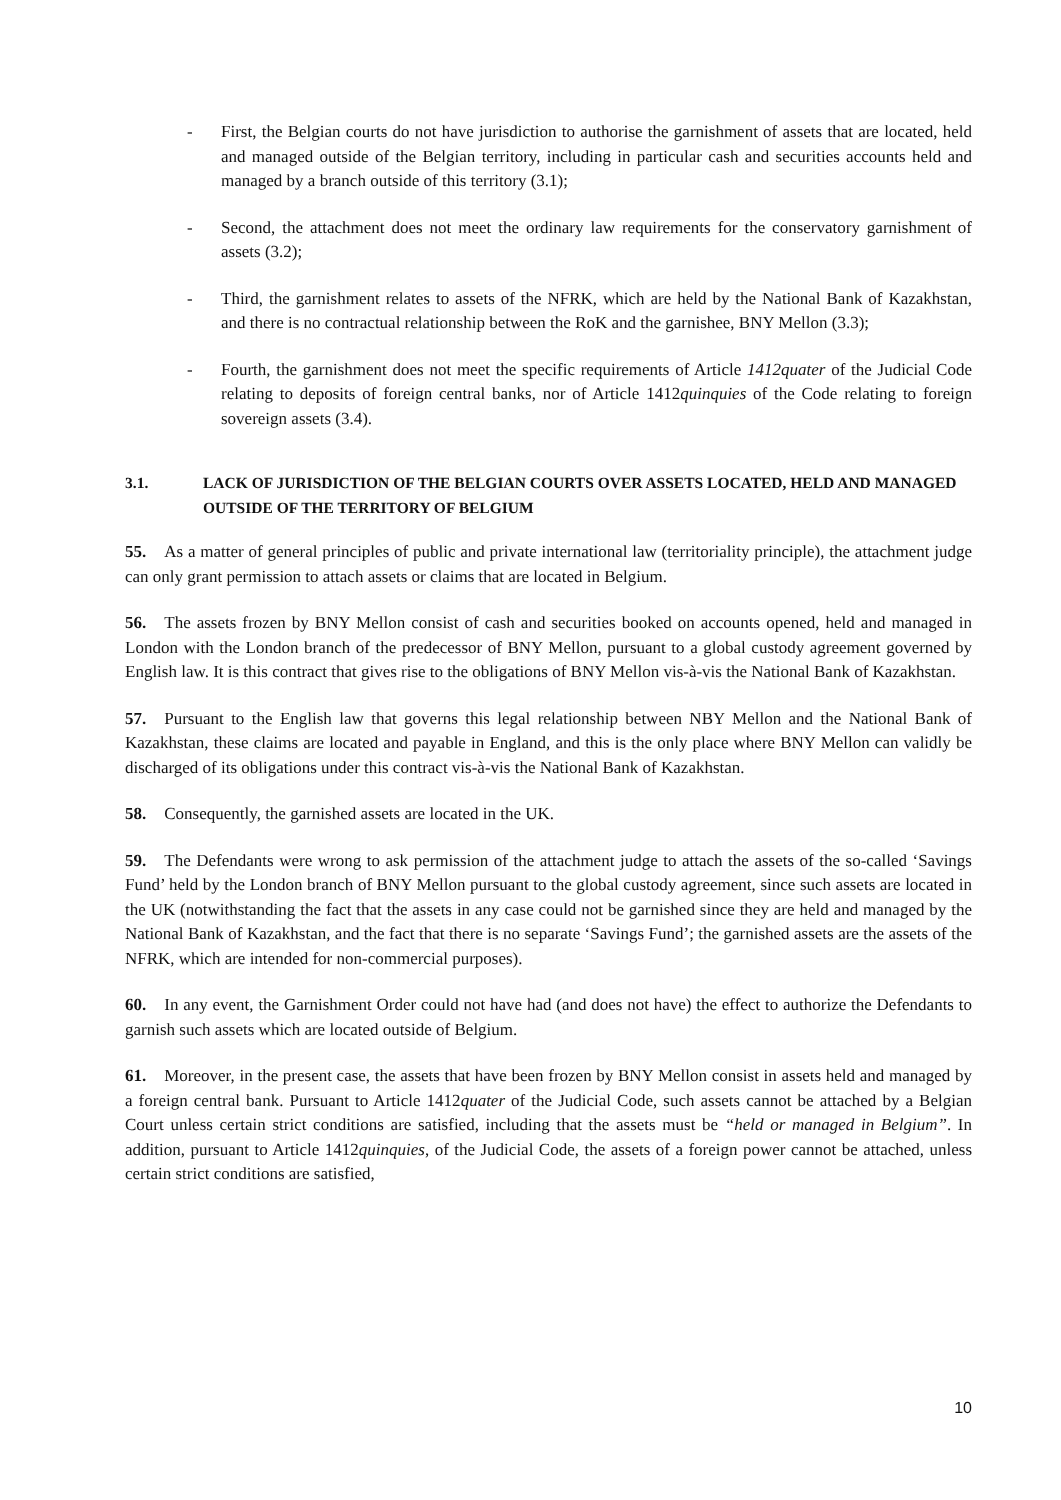- First, the Belgian courts do not have jurisdiction to authorise the garnishment of assets that are located, held and managed outside of the Belgian territory, including in particular cash and securities accounts held and managed by a branch outside of this territory (3.1);
- Second, the attachment does not meet the ordinary law requirements for the conservatory garnishment of assets (3.2);
- Third, the garnishment relates to assets of the NFRK, which are held by the National Bank of Kazakhstan, and there is no contractual relationship between the RoK and the garnishee, BNY Mellon (3.3);
- Fourth, the garnishment does not meet the specific requirements of Article 1412quater of the Judicial Code relating to deposits of foreign central banks, nor of Article 1412quinquies of the Code relating to foreign sovereign assets (3.4).
3.1. LACK OF JURISDICTION OF THE BELGIAN COURTS OVER ASSETS LOCATED, HELD AND MANAGED OUTSIDE OF THE TERRITORY OF BELGIUM
55. As a matter of general principles of public and private international law (territoriality principle), the attachment judge can only grant permission to attach assets or claims that are located in Belgium.
56. The assets frozen by BNY Mellon consist of cash and securities booked on accounts opened, held and managed in London with the London branch of the predecessor of BNY Mellon, pursuant to a global custody agreement governed by English law. It is this contract that gives rise to the obligations of BNY Mellon vis-à-vis the National Bank of Kazakhstan.
57. Pursuant to the English law that governs this legal relationship between NBY Mellon and the National Bank of Kazakhstan, these claims are located and payable in England, and this is the only place where BNY Mellon can validly be discharged of its obligations under this contract vis-à-vis the National Bank of Kazakhstan.
58. Consequently, the garnished assets are located in the UK.
59. The Defendants were wrong to ask permission of the attachment judge to attach the assets of the so-called ‘Savings Fund’ held by the London branch of BNY Mellon pursuant to the global custody agreement, since such assets are located in the UK (notwithstanding the fact that the assets in any case could not be garnished since they are held and managed by the National Bank of Kazakhstan, and the fact that there is no separate ‘Savings Fund’; the garnished assets are the assets of the NFRK, which are intended for non-commercial purposes).
60. In any event, the Garnishment Order could not have had (and does not have) the effect to authorize the Defendants to garnish such assets which are located outside of Belgium.
61. Moreover, in the present case, the assets that have been frozen by BNY Mellon consist in assets held and managed by a foreign central bank. Pursuant to Article 1412quater of the Judicial Code, such assets cannot be attached by a Belgian Court unless certain strict conditions are satisfied, including that the assets must be “held or managed in Belgium”. In addition, pursuant to Article 1412quinquies, of the Judicial Code, the assets of a foreign power cannot be attached, unless certain strict conditions are satisfied,
10